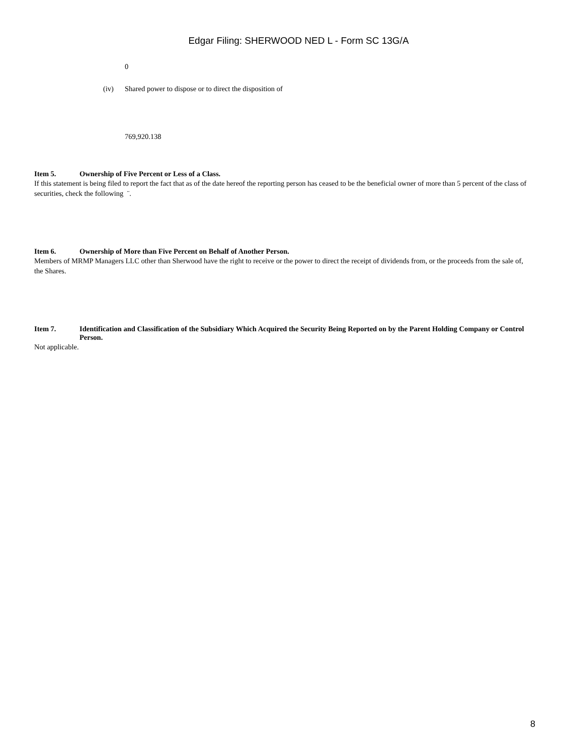Edgar Filing: SHERWOOD NED L - Form SC 13G/A
0
(iv) Shared power to dispose or to direct the disposition of
769,920.138
Item 5. Ownership of Five Percent or Less of a Class.
If this statement is being filed to report the fact that as of the date hereof the reporting person has ceased to be the beneficial owner of more than 5 percent of the class of securities, check the following ¨.
Item 6. Ownership of More than Five Percent on Behalf of Another Person.
Members of MRMP Managers LLC other than Sherwood have the right to receive or the power to direct the receipt of dividends from, or the proceeds from the sale of, the Shares.
Item 7. Identification and Classification of the Subsidiary Which Acquired the Security Being Reported on by the Parent Holding Company or Control Person.
Not applicable.
8